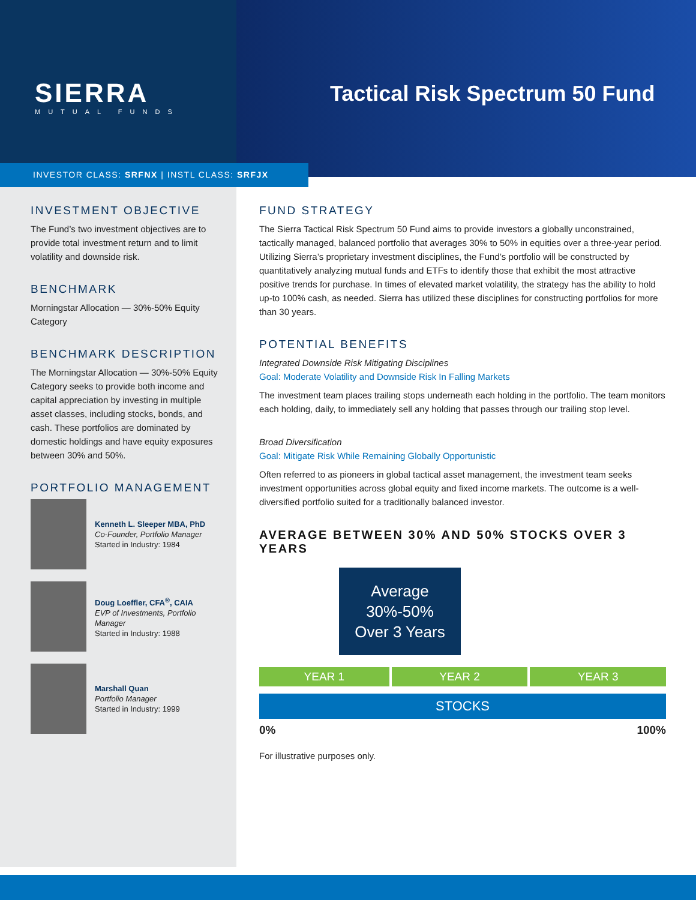SIERRA
MUTUAL FUNDS
Tactical Risk Spectrum 50 Fund
INVESTOR CLASS: SRFNX | INSTL CLASS: SRFJX
INVESTMENT OBJECTIVE
The Fund’s two investment objectives are to provide total investment return and to limit volatility and downside risk.
BENCHMARK
Morningstar Allocation — 30%-50% Equity Category
BENCHMARK DESCRIPTION
The Morningstar Allocation — 30%-50% Equity Category seeks to provide both income and capital appreciation by investing in multiple asset classes, including stocks, bonds, and cash. These portfolios are dominated by domestic holdings and have equity exposures between 30% and 50%.
PORTFOLIO MANAGEMENT
Kenneth L. Sleeper MBA, PhD
Co-Founder, Portfolio Manager
Started in Industry: 1984
Doug Loeffler, CFA<sup>®</sup>, CAIA
EVP of Investments, Portfolio Manager
Started in Industry: 1988
Marshall Quan
Portfolio Manager
Started in Industry: 1999
FUND STRATEGY
The Sierra Tactical Risk Spectrum 50 Fund aims to provide investors a globally unconstrained, tactically managed, balanced portfolio that averages 30% to 50% in equities over a three-year period. Utilizing Sierra’s proprietary investment disciplines, the Fund’s portfolio will be constructed by quantitatively analyzing mutual funds and ETFs to identify those that exhibit the most attractive positive trends for purchase. In times of elevated market volatility, the strategy has the ability to hold up-to 100% cash, as needed. Sierra has utilized these disciplines for constructing portfolios for more than 30 years.
POTENTIAL BENEFITS
Integrated Downside Risk Mitigating Disciplines
Goal: Moderate Volatility and Downside Risk In Falling Markets
The investment team places trailing stops underneath each holding in the portfolio. The team monitors each holding, daily, to immediately sell any holding that passes through our trailing stop level.
Broad Diversification
Goal: Mitigate Risk While Remaining Globally Opportunistic
Often referred to as pioneers in global tactical asset management, the investment team seeks investment opportunities across global equity and fixed income markets. The outcome is a well-diversified portfolio suited for a traditionally balanced investor.
AVERAGE BETWEEN 30% AND 50% STOCKS OVER 3 YEARS
Average
30%-50%
Over 3 Years
YEAR 1 YEAR 2 YEAR 3
STOCKS
0% 100%
For illustrative purposes only.